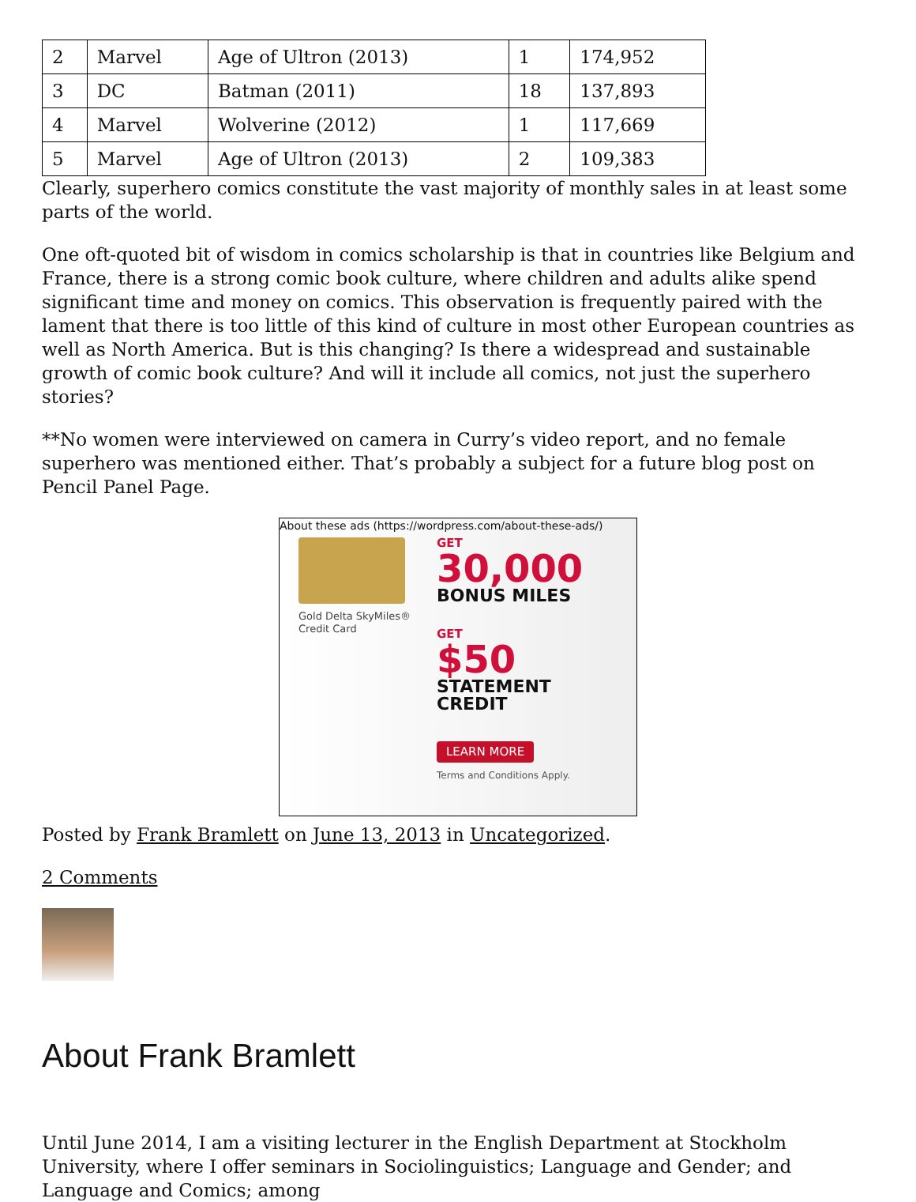| 2 | Marvel | Age of Ultron (2013) | 1 | 174,952 |
| 3 | DC | Batman (2011) | 18 | 137,893 |
| 4 | Marvel | Wolverine (2012) | 1 | 117,669 |
| 5 | Marvel | Age of Ultron (2013) | 2 | 109,383 |
Clearly, superhero comics constitute the vast majority of monthly sales in at least some parts of the world.
One oft-quoted bit of wisdom in comics scholarship is that in countries like Belgium and France, there is a strong comic book culture, where children and adults alike spend significant time and money on comics. This observation is frequently paired with the lament that there is too little of this kind of culture in most other European countries as well as North America. But is this changing? Is there a widespread and sustainable growth of comic book culture? And will it include all comics, not just the superhero stories?
**No women were interviewed on camera in Curry’s video report, and no female superhero was mentioned either. That’s probably a subject for a future blog post on Pencil Panel Page.
About these ads (https://wordpress.com/about-these-ads/)
Gold Delta SkyMiles® Credit Card
GET
30,000
BONUS MILES
GET
$50
STATEMENT
CREDIT
LEARN MORE
Terms and Conditions Apply.
Posted by Frank Bramlett on June 13, 2013 in Uncategorized.
2 Comments
About Frank Bramlett
Until June 2014, I am a visiting lecturer in the English Department at Stockholm University, where I offer seminars in Sociolinguistics; Language and Gender; and Language and Comics; among